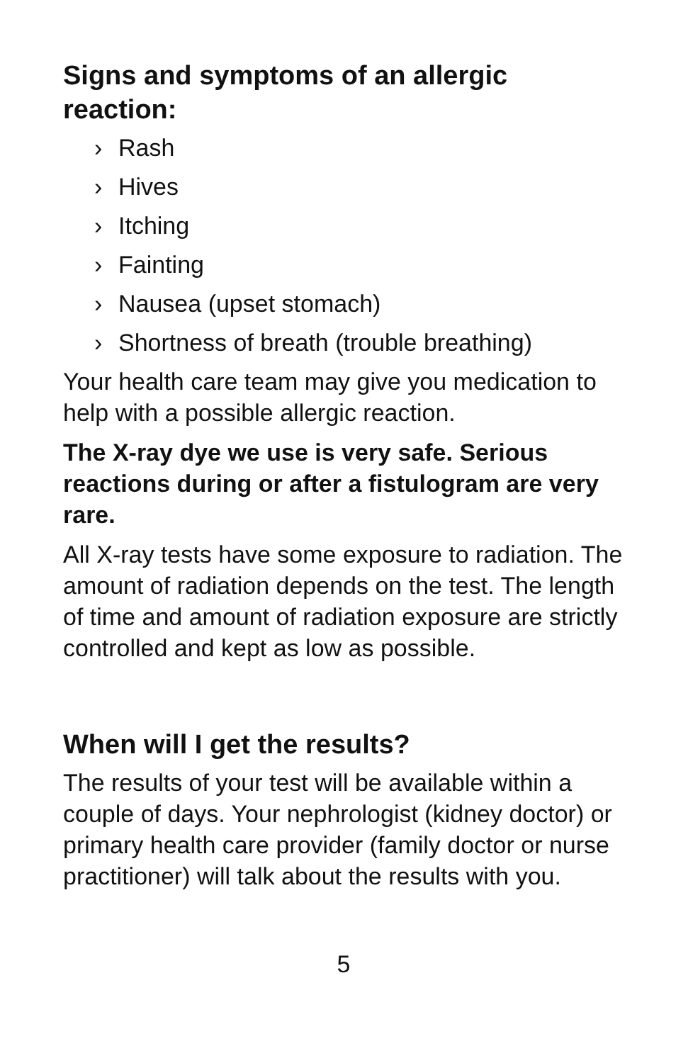Signs and symptoms of an allergic reaction:
› Rash
› Hives
› Itching
› Fainting
› Nausea (upset stomach)
› Shortness of breath (trouble breathing)
Your health care team may give you medication to help with a possible allergic reaction.
The X-ray dye we use is very safe. Serious reactions during or after a fistulogram are very rare.
All X-ray tests have some exposure to radiation. The amount of radiation depends on the test. The length of time and amount of radiation exposure are strictly controlled and kept as low as possible.
When will I get the results?
The results of your test will be available within a couple of days. Your nephrologist (kidney doctor) or primary health care provider (family doctor or nurse practitioner) will talk about the results with you.
5